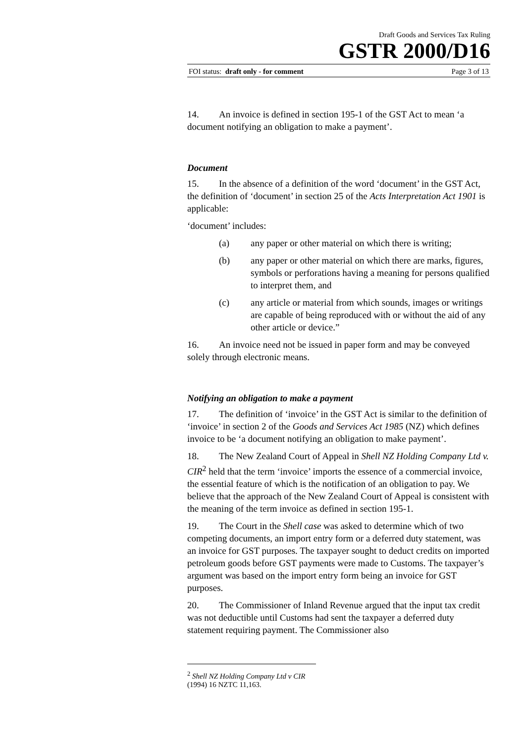Draft Goods and Services Tax Ruling
GSTR 2000/D16
FOI status: draft only - for comment Page 3 of 13
14. An invoice is defined in section 195-1 of the GST Act to mean ‘a document notifying an obligation to make a payment’.
Document
15. In the absence of a definition of the word ‘document’ in the GST Act, the definition of ‘document’ in section 25 of the Acts Interpretation Act 1901 is applicable:
‘document’ includes:
(a) any paper or other material on which there is writing;
(b) any paper or other material on which there are marks, figures, symbols or perforations having a meaning for persons qualified to interpret them, and
(c) any article or material from which sounds, images or writings are capable of being reproduced with or without the aid of any other article or device.”
16. An invoice need not be issued in paper form and may be conveyed solely through electronic means.
Notifying an obligation to make a payment
17. The definition of ‘invoice’ in the GST Act is similar to the definition of ‘invoice’ in section 2 of the Goods and Services Act 1985 (NZ) which defines invoice to be ‘a document notifying an obligation to make payment’.
18. The New Zealand Court of Appeal in Shell NZ Holding Company Ltd v. CIR<sup>2</sup> held that the term ‘invoice’ imports the essence of a commercial invoice, the essential feature of which is the notification of an obligation to pay. We believe that the approach of the New Zealand Court of Appeal is consistent with the meaning of the term invoice as defined in section 195-1.
19. The Court in the Shell case was asked to determine which of two competing documents, an import entry form or a deferred duty statement, was an invoice for GST purposes. The taxpayer sought to deduct credits on imported petroleum goods before GST payments were made to Customs. The taxpayer’s argument was based on the import entry form being an invoice for GST purposes.
20. The Commissioner of Inland Revenue argued that the input tax credit was not deductible until Customs had sent the taxpayer a deferred duty statement requiring payment. The Commissioner also
<sup>2</sup> Shell NZ Holding Company Ltd v CIR (1994) 16 NZTC 11,163.